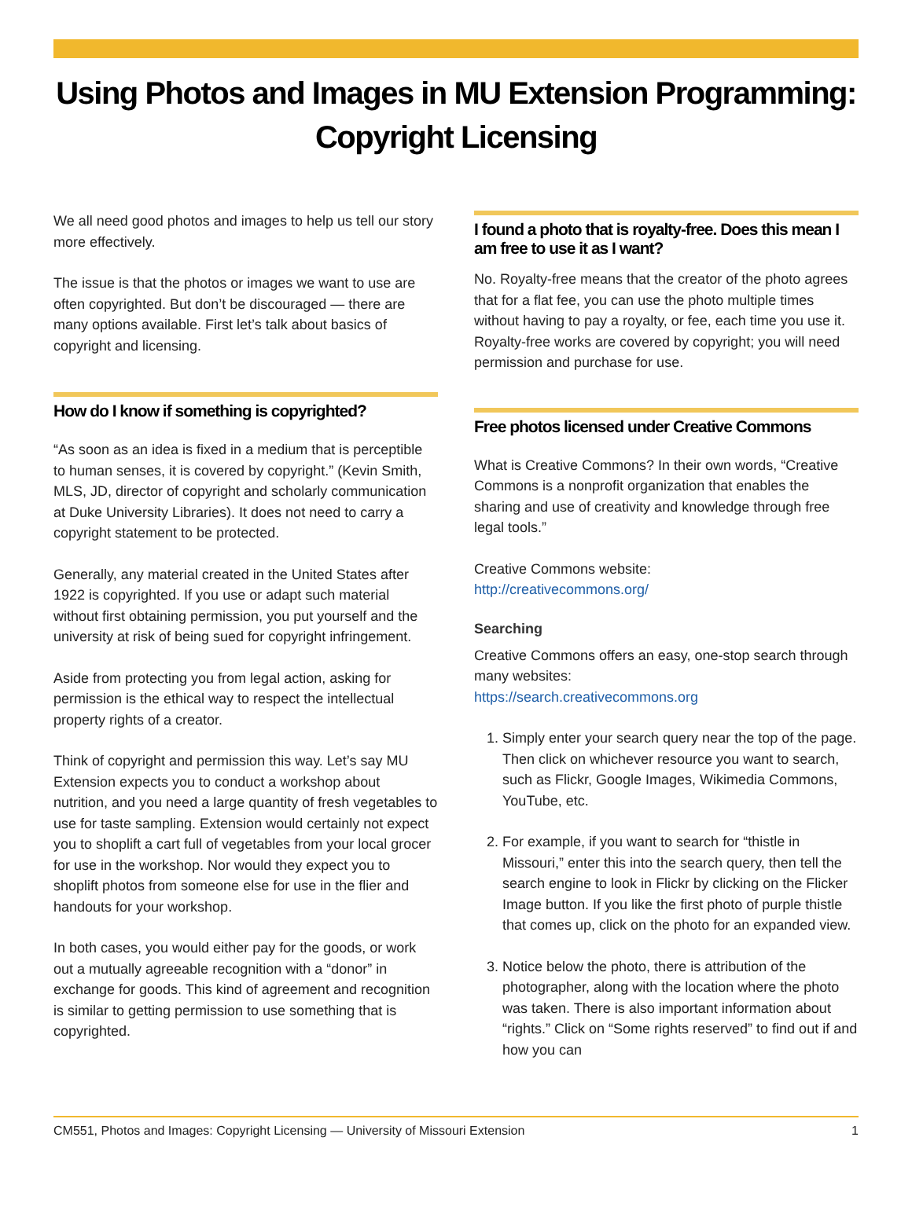Using Photos and Images in MU Extension Programming: Copyright Licensing
We all need good photos and images to help us tell our story more effectively.
The issue is that the photos or images we want to use are often copyrighted. But don’t be discouraged — there are many options available. First let’s talk about basics of copyright and licensing.
How do I know if something is copyrighted?
“As soon as an idea is fixed in a medium that is perceptible to human senses, it is covered by copyright.” (Kevin Smith, MLS, JD, director of copyright and scholarly communication at Duke University Libraries). It does not need to carry a copyright statement to be protected.
Generally, any material created in the United States after 1922 is copyrighted. If you use or adapt such material without first obtaining permission, you put yourself and the university at risk of being sued for copyright infringement.
Aside from protecting you from legal action, asking for permission is the ethical way to respect the intellectual property rights of a creator.
Think of copyright and permission this way. Let’s say MU Extension expects you to conduct a workshop about nutrition, and you need a large quantity of fresh vegetables to use for taste sampling. Extension would certainly not expect you to shoplift a cart full of vegetables from your local grocer for use in the workshop. Nor would they expect you to shoplift photos from someone else for use in the flier and handouts for your workshop.
In both cases, you would either pay for the goods, or work out a mutually agreeable recognition with a “donor” in exchange for goods. This kind of agreement and recognition is similar to getting permission to use something that is copyrighted.
I found a photo that is royalty-free. Does this mean I am free to use it as I want?
No. Royalty-free means that the creator of the photo agrees that for a flat fee, you can use the photo multiple times without having to pay a royalty, or fee, each time you use it. Royalty-free works are covered by copyright; you will need permission and purchase for use.
Free photos licensed under Creative Commons
What is Creative Commons? In their own words, “Creative Commons is a nonprofit organization that enables the sharing and use of creativity and knowledge through free legal tools.”
Creative Commons website:
http://creativecommons.org/
Searching
Creative Commons offers an easy, one-stop search through many websites:
https://search.creativecommons.org
1. Simply enter your search query near the top of the page. Then click on whichever resource you want to search, such as Flickr, Google Images, Wikimedia Commons, YouTube, etc.
2. For example, if you want to search for “thistle in Missouri,” enter this into the search query, then tell the search engine to look in Flickr by clicking on the Flicker Image button. If you like the first photo of purple thistle that comes up, click on the photo for an expanded view.
3. Notice below the photo, there is attribution of the photographer, along with the location where the photo was taken. There is also important information about “rights.” Click on “Some rights reserved” to find out if and how you can
CM551, Photos and Images: Copyright Licensing — University of Missouri Extension 1